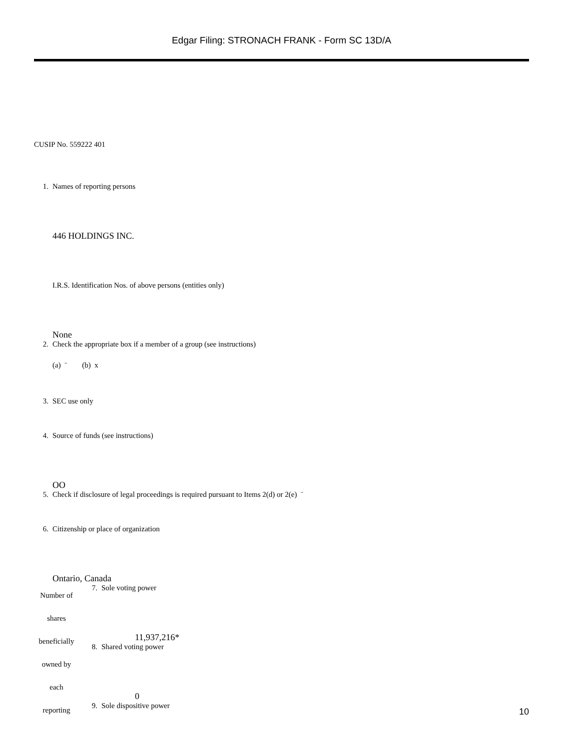Edgar Filing: STRONACH FRANK - Form SC 13D/A
CUSIP No. 559222 401
1. Names of reporting persons
446 HOLDINGS INC.
I.R.S. Identification Nos. of above persons (entities only)
None
2. Check the appropriate box if a member of a group (see instructions)
(a) ¨ (b) x
3. SEC use only
4. Source of funds (see instructions)
OO
5. Check if disclosure of legal proceedings is required pursuant to Items 2(d) or 2(e) ¨
6. Citizenship or place of organization
Ontario, Canada
| Number of shares beneficially owned by each reporting | 7. Sole voting power 11,937,216* 8. Shared voting power 0 9. Sole dispositive power |
10